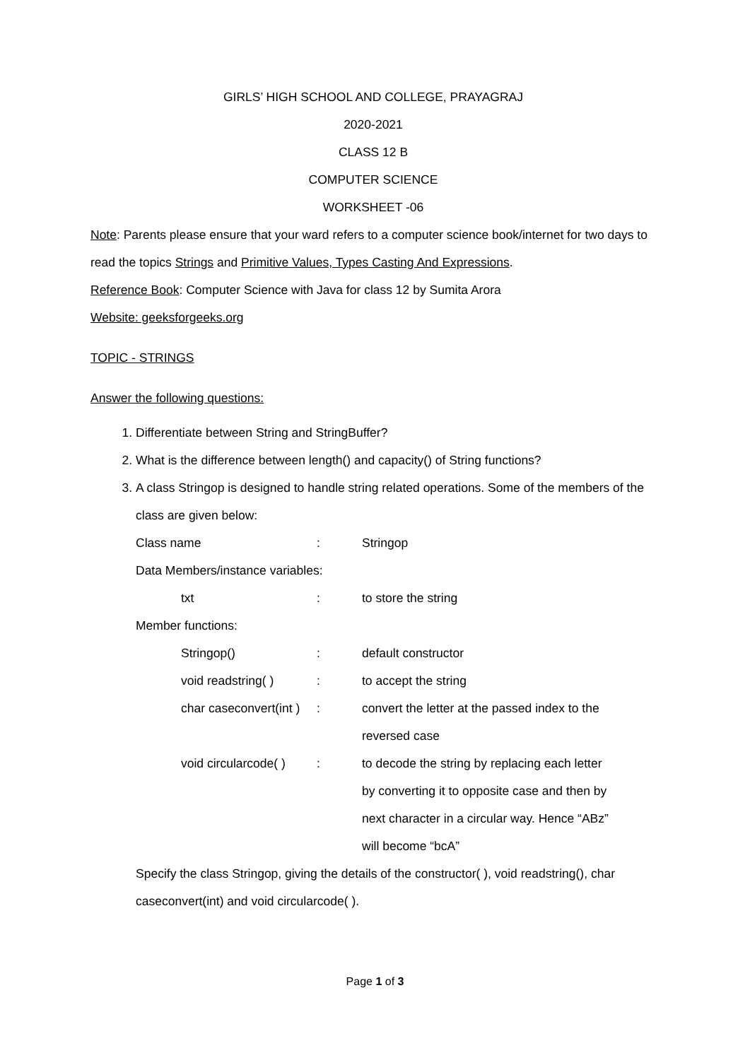GIRLS’ HIGH SCHOOL AND COLLEGE, PRAYAGRAJ
2020-2021
CLASS 12 B
COMPUTER SCIENCE
WORKSHEET -06
Note: Parents please ensure that your ward refers to a computer science book/internet for two days to read the topics Strings and Primitive Values, Types Casting And Expressions.
Reference Book: Computer Science with Java for class 12 by Sumita Arora
Website: geeksforgeeks.org
TOPIC - STRINGS
Answer the following questions:
1. Differentiate between String and StringBuffer?
2. What is the difference between length() and capacity() of String functions?
3. A class Stringop is designed to handle string related operations. Some of the members of the class are given below:
Class name : Stringop
Data Members/instance variables:
txt : to store the string
Member functions:
Stringop() : default constructor
void readstring( ) : to accept the string
char caseconvert(int )
: convert the letter at the passed index to the reversed case
void circularcode( )
: to decode the string by replacing each letter by converting it to opposite case and then by next character in a circular way. Hence “ABz” will become “bcA”
Specify the class Stringop, giving the details of the constructor( ), void readstring(), char caseconvert(int) and void circularcode( ).
Page 1 of 3